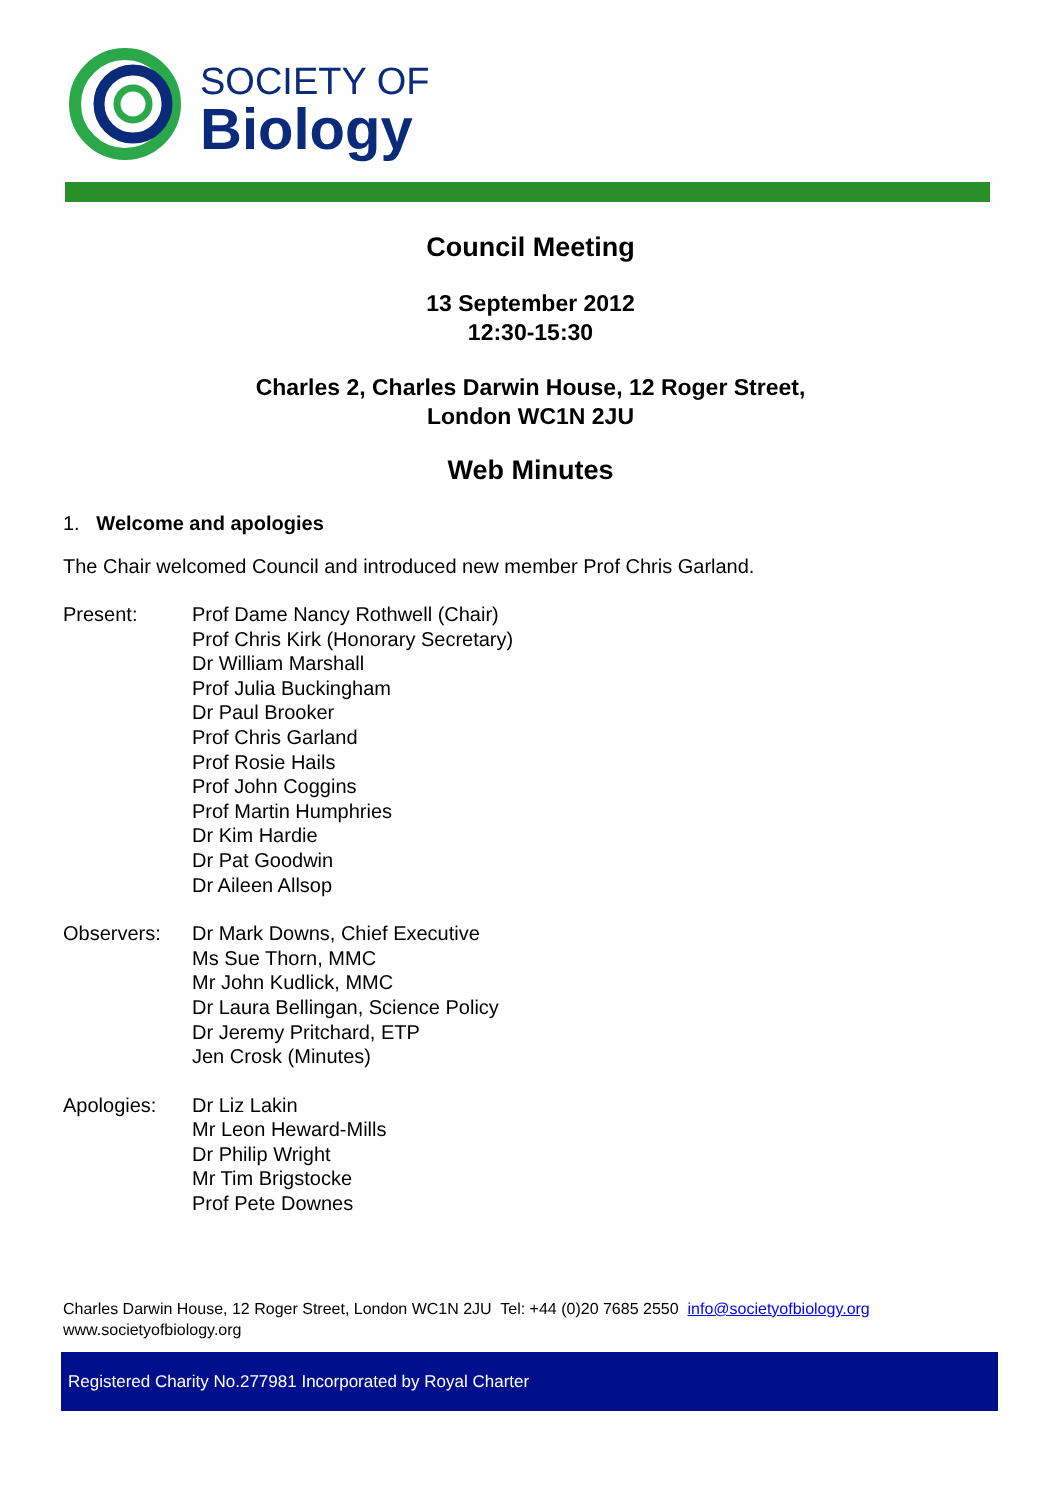SOCIETY OF
Biology
Council Meeting
13 September 2012
12:30-15:30
Charles 2, Charles Darwin House, 12 Roger Street,
London WC1N 2JU
Web Minutes
1. Welcome and apologies
The Chair welcomed Council and introduced new member Prof Chris Garland.
| Present: | Prof Dame Nancy Rothwell (Chair) Prof Chris Kirk (Honorary Secretary) Dr William Marshall Prof Julia Buckingham Dr Paul Brooker Prof Chris Garland Prof Rosie Hails Prof John Coggins Prof Martin Humphries Dr Kim Hardie Dr Pat Goodwin Dr Aileen Allsop |
| Observers: | Dr Mark Downs, Chief Executive Ms Sue Thorn, MMC Mr John Kudlick, MMC Dr Laura Bellingan, Science Policy Dr Jeremy Pritchard, ETP Jen Crosk (Minutes) |
| Apologies: | Dr Liz Lakin Mr Leon Heward-Mills Dr Philip Wright Mr Tim Brigstocke Prof Pete Downes |
Charles Darwin House, 12 Roger Street, London WC1N 2JU Tel: +44 (0)20 7685 2550 info@societyofbiology.org
www.societyofbiology.org
Registered Charity No.277981 Incorporated by Royal Charter